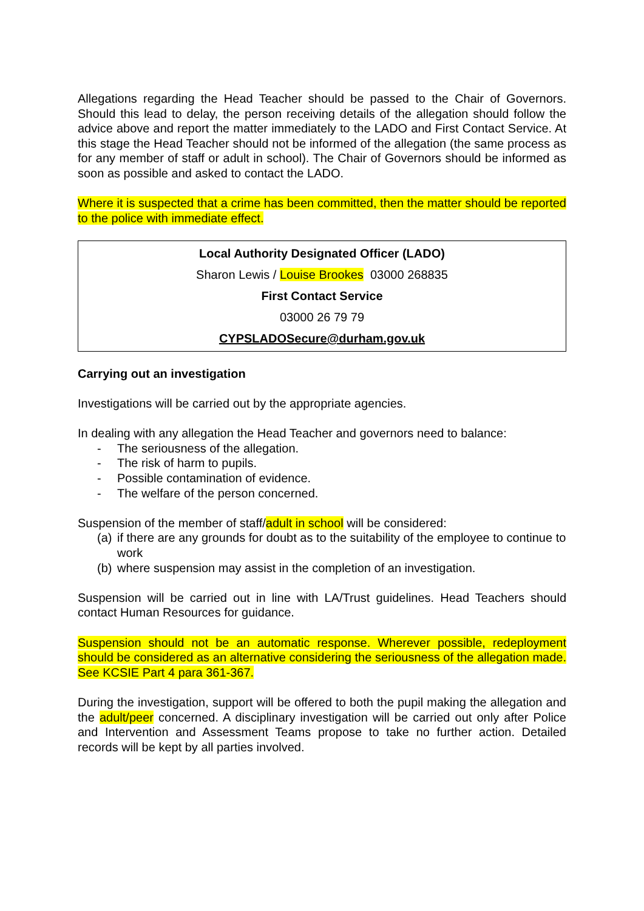Allegations regarding the Head Teacher should be passed to the Chair of Governors. Should this lead to delay, the person receiving details of the allegation should follow the advice above and report the matter immediately to the LADO and First Contact Service. At this stage the Head Teacher should not be informed of the allegation (the same process as for any member of staff or adult in school). The Chair of Governors should be informed as soon as possible and asked to contact the LADO.
Where it is suspected that a crime has been committed, then the matter should be reported to the police with immediate effect.
Local Authority Designated Officer (LADO)
Sharon Lewis / Louise Brookes 03000 268835
First Contact Service
03000 26 79 79
CYPSLADOSecure@durham.gov.uk
Carrying out an investigation
Investigations will be carried out by the appropriate agencies.
In dealing with any allegation the Head Teacher and governors need to balance:
- The seriousness of the allegation.
- The risk of harm to pupils.
- Possible contamination of evidence.
- The welfare of the person concerned.
Suspension of the member of staff/adult in school will be considered:
(a) if there are any grounds for doubt as to the suitability of the employee to continue to work
(b) where suspension may assist in the completion of an investigation.
Suspension will be carried out in line with LA/Trust guidelines. Head Teachers should contact Human Resources for guidance.
Suspension should not be an automatic response. Wherever possible, redeployment should be considered as an alternative considering the seriousness of the allegation made. See KCSIE Part 4 para 361-367.
During the investigation, support will be offered to both the pupil making the allegation and the adult/peer concerned. A disciplinary investigation will be carried out only after Police and Intervention and Assessment Teams propose to take no further action. Detailed records will be kept by all parties involved.